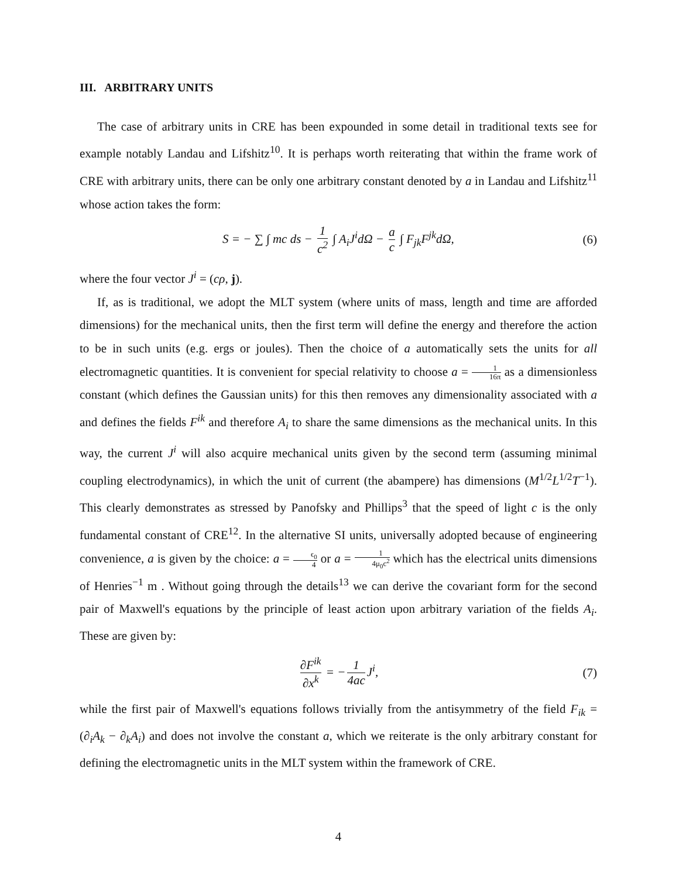III. ARBITRARY UNITS
The case of arbitrary units in CRE has been expounded in some detail in traditional texts see for example notably Landau and Lifshitz<sup>10</sup>. It is perhaps worth reiterating that within the frame work of CRE with arbitrary units, there can be only one arbitrary constant denoted by a in Landau and Lifshitz<sup>11</sup> whose action takes the form:
S = − ∑ ∫ mc ds − 1 c<sup>2</sup> ∫ A<sub>i</sub>J<sup>i</sup>dΩ − a c ∫ F<sub>jk</sub>F<sup>jk</sup>dΩ, (6)
where the four vector J<sup>i</sup> = (cρ, j).
If, as is traditional, we adopt the MLT system (where units of mass, length and time are afforded dimensions) for the mechanical units, then the first term will define the energy and therefore the action to be in such units (e.g. ergs or joules). Then the choice of a automatically sets the units for all electromagnetic quantities. It is convenient for special relativity to choose a = 1 16π as a dimensionless constant (which defines the Gaussian units) for this then removes any dimensionality associated with a and defines the fields F<sup>ik</sup> and therefore A<sub>i</sub> to share the same dimensions as the mechanical units. In this way, the current J<sup>i</sup> will also acquire mechanical units given by the second term (assuming minimal coupling electrodynamics), in which the unit of current (the abampere) has dimensions (M<sup>1/2</sup>L<sup>1/2</sup>T<sup>−1</sup>). This clearly demonstrates as stressed by Panofsky and Phillips<sup>3</sup> that the speed of light c is the only fundamental constant of CRE<sup>12</sup>. In the alternative SI units, universally adopted because of engineering convenience, a is given by the choice: a = ϵ<sub>0</sub> 4 or a = 1 4μ<sub>0</sub>c<sup>2</sup> which has the electrical units dimensions of Henries<sup>−1</sup> m . Without going through the details<sup>13</sup> we can derive the covariant form for the second pair of Maxwell's equations by the principle of least action upon arbitrary variation of the fields A<sub>i</sub>. These are given by:
∂F<sup>ik</sup> ∂x<sup>k</sup> = − 1 4ac J<sup>i</sup>, (7)
while the first pair of Maxwell's equations follows trivially from the antisymmetry of the field F<sub>ik</sub> = (∂<sub>i</sub>A<sub>k</sub> − ∂<sub>k</sub>A<sub>i</sub>) and does not involve the constant a, which we reiterate is the only arbitrary constant for defining the electromagnetic units in the MLT system within the framework of CRE.
4